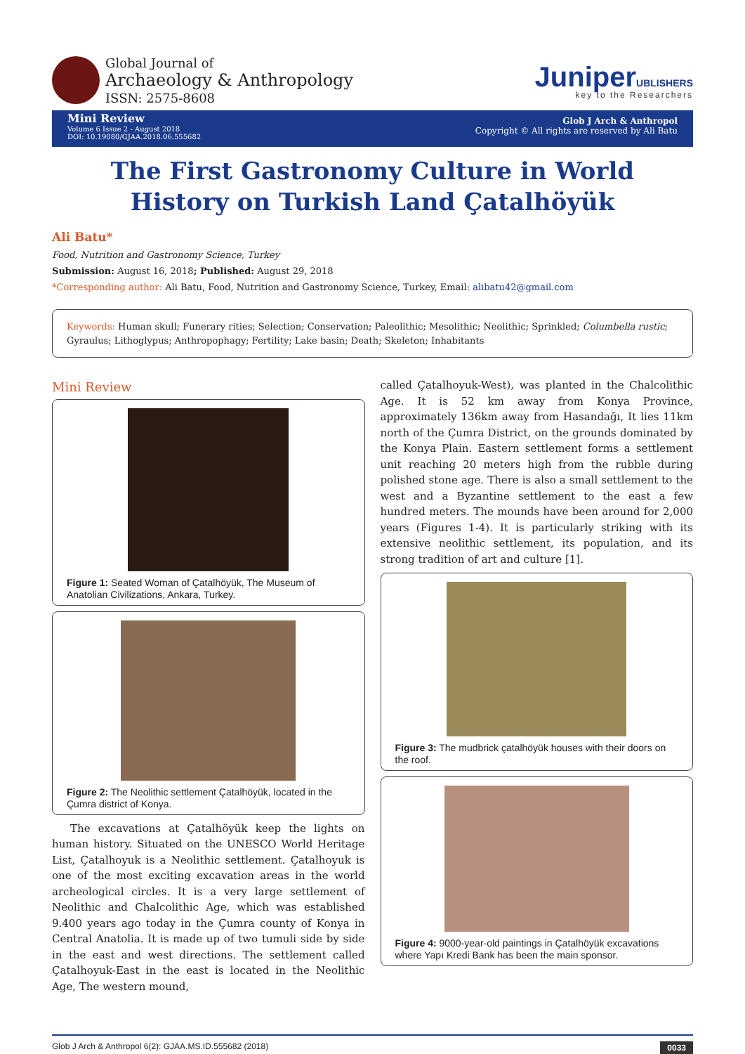Global Journal of
Archaeology & Anthropology
ISSN: 2575-8608
JuniperUBLISHERS
key to the Researchers
Mini Review
Volume 6 Issue 2 - August 2018
DOI: 10.19080/GJAA.2018.06.555682
Glob J Arch & Anthropol
Copyright © All rights are reserved by Ali Batu
The First Gastronomy Culture in World
History on Turkish Land Çatalhöyük
Ali Batu*
Food, Nutrition and Gastronomy Science, Turkey
Submission: August 16, 2018; Published: August 29, 2018
*Corresponding author: Ali Batu, Food, Nutrition and Gastronomy Science, Turkey, Email: alibatu42@gmail.com
Keywords: Human skull; Funerary rities; Selection; Conservation; Paleolithic; Mesolithic; Neolithic; Sprinkled; Columbella rustic; Gyraulus; Lithoglypus; Anthropophagy; Fertility; Lake basin; Death; Skeleton; Inhabitants
Mini Review
Figure 1: Seated Woman of Çatalhöyük, The Museum of Anatolian Civilizations, Ankara, Turkey.
Figure 2: The Neolithic settlement Çatalhöyük, located in the Çumra district of Konya.
The excavations at Çatalhöyük keep the lights on human history. Situated on the UNESCO World Heritage List, Çatalhoyuk is a Neolithic settlement. Çatalhoyuk is one of the most exciting excavation areas in the world archeological circles. It is a very large settlement of Neolithic and Chalcolithic Age, which was established 9.400 years ago today in the Çumra county of Konya in Central Anatolia. It is made up of two tumuli side by side in the east and west directions. The settlement called Çatalhoyuk-East in the east is located in the Neolithic Age, The western mound,
called Çatalhoyuk-West), was planted in the Chalcolithic Age. It is 52 km away from Konya Province, approximately 136km away from Hasandağı, It lies 11km north of the Çumra District, on the grounds dominated by the Konya Plain. Eastern settlement forms a settlement unit reaching 20 meters high from the rubble during polished stone age. There is also a small settlement to the west and a Byzantine settlement to the east a few hundred meters. The mounds have been around for 2,000 years (Figures 1-4). It is particularly striking with its extensive neolithic settlement, its population, and its strong tradition of art and culture [1].
Figure 3: The mudbrick çatalhöyük houses with their doors on the roof.
Figure 4: 9000-year-old paintings in Çatalhöyük excavations where Yapı Kredi Bank has been the main sponsor.
Glob J Arch & Anthropol 6(2): GJAA.MS.ID.555682 (2018) 0033